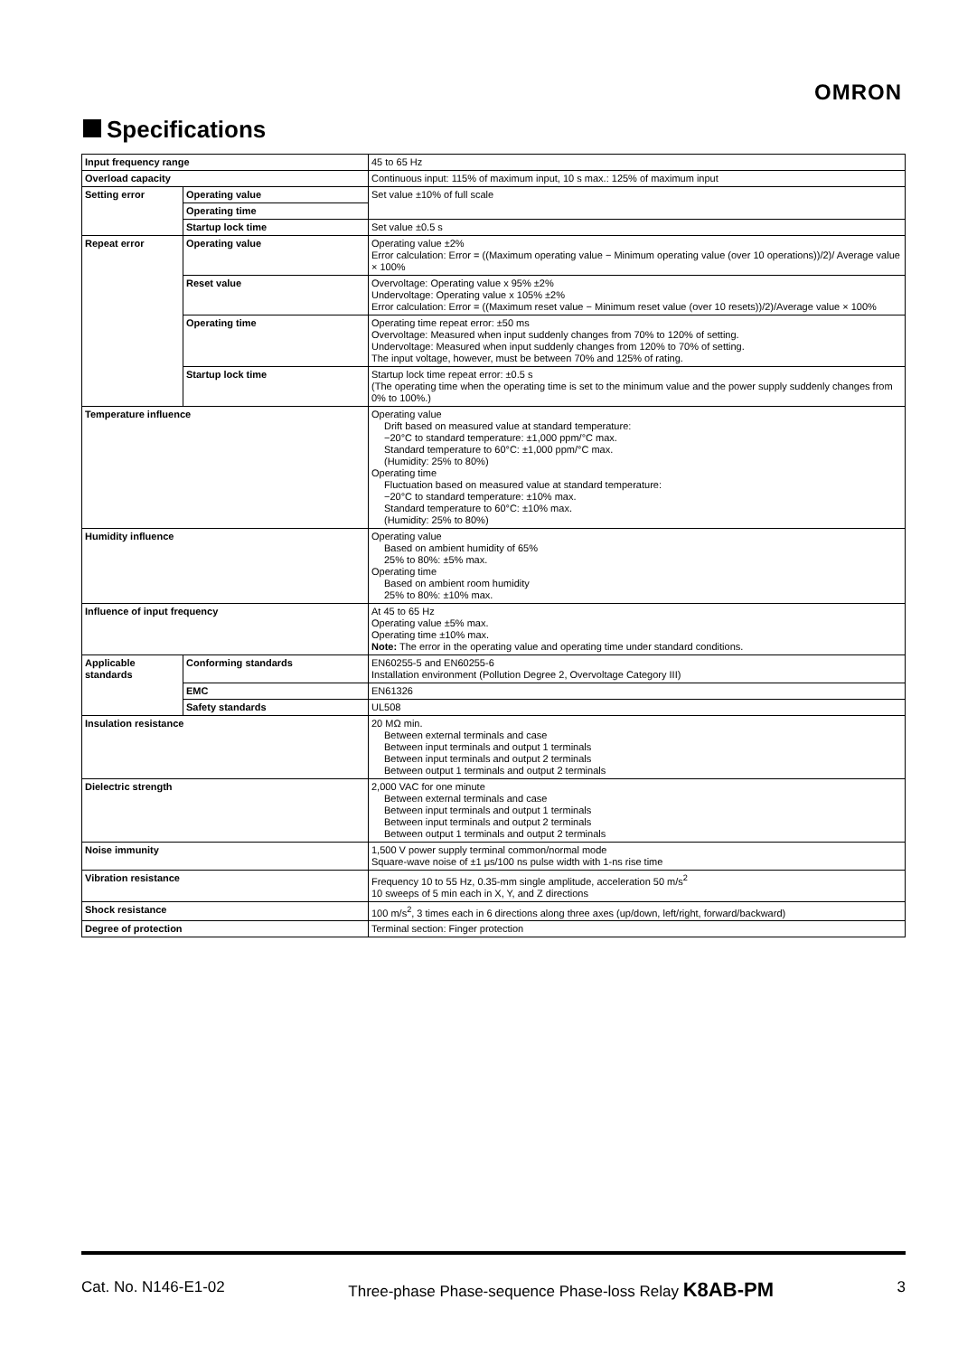OMRON
Specifications
| Input frequency range | | 45 to 65 Hz |
| Overload capacity | | Continuous input: 115% of maximum input, 10 s max.: 125% of maximum input |
| Setting error | Operating value | Set value ±10% of full scale |
| | Operating time | |
| | Startup lock time | Set value ±0.5 s |
| Repeat error | Operating value | Operating value ±2% Error calculation: Error = ((Maximum operating value − Minimum operating value (over 10 operations))/2)/ Average value × 100% |
| | Reset value | Overvoltage: Operating value x 95% ±2% Undervoltage: Operating value x 105% ±2% Error calculation: Error = ((Maximum reset value − Minimum reset value (over 10 resets))/2)/Average value × 100% |
| | Operating time | Operating time repeat error: ±50 ms Overvoltage: Measured when input suddenly changes from 70% to 120% of setting. Undervoltage: Measured when input suddenly changes from 120% to 70% of setting. The input voltage, however, must be between 70% and 125% of rating. |
| | Startup lock time | Startup lock time repeat error: ±0.5 s (The operating time when the operating time is set to the minimum value and the power supply suddenly changes from 0% to 100%.) |
| Temperature influence | | Operating value Drift based on measured value at standard temperature: −20°C to standard temperature: ±1,000 ppm/°C max. Standard temperature to 60°C: ±1,000 ppm/°C max. (Humidity: 25% to 80%) Operating time Fluctuation based on measured value at standard temperature: −20°C to standard temperature: ±10% max. Standard temperature to 60°C: ±10% max. (Humidity: 25% to 80%) |
| Humidity influence | | Operating value Based on ambient humidity of 65% 25% to 80%: ±5% max. Operating time Based on ambient room humidity 25% to 80%: ±10% max. |
| Influence of input frequency | | At 45 to 65 Hz Operating value ±5% max. Operating time ±10% max. Note: The error in the operating value and operating time under standard conditions. |
| Applicable standards | Conforming standards | EN60255-5 and EN60255-6 Installation environment (Pollution Degree 2, Overvoltage Category III) |
| | EMC | EN61326 |
| | Safety standards | UL508 |
| Insulation resistance | | 20 MΩ min. Between external terminals and case Between input terminals and output 1 terminals Between input terminals and output 2 terminals Between output 1 terminals and output 2 terminals |
| Dielectric strength | | 2,000 VAC for one minute Between external terminals and case Between input terminals and output 1 terminals Between input terminals and output 2 terminals Between output 1 terminals and output 2 terminals |
| Noise immunity | | 1,500 V power supply terminal common/normal mode Square-wave noise of ±1 μs/100 ns pulse width with 1-ns rise time |
| Vibration resistance | | Frequency 10 to 55 Hz, 0.35-mm single amplitude, acceleration 50 m/s<sup>2</sup> 10 sweeps of 5 min each in X, Y, and Z directions |
| Shock resistance | | 100 m/s<sup>2</sup>, 3 times each in 6 directions along three axes (up/down, left/right, forward/backward) |
| Degree of protection | | Terminal section: Finger protection |
Cat. No. N146-E1-02 Three-phase Phase-sequence Phase-loss Relay K8AB-PM 3